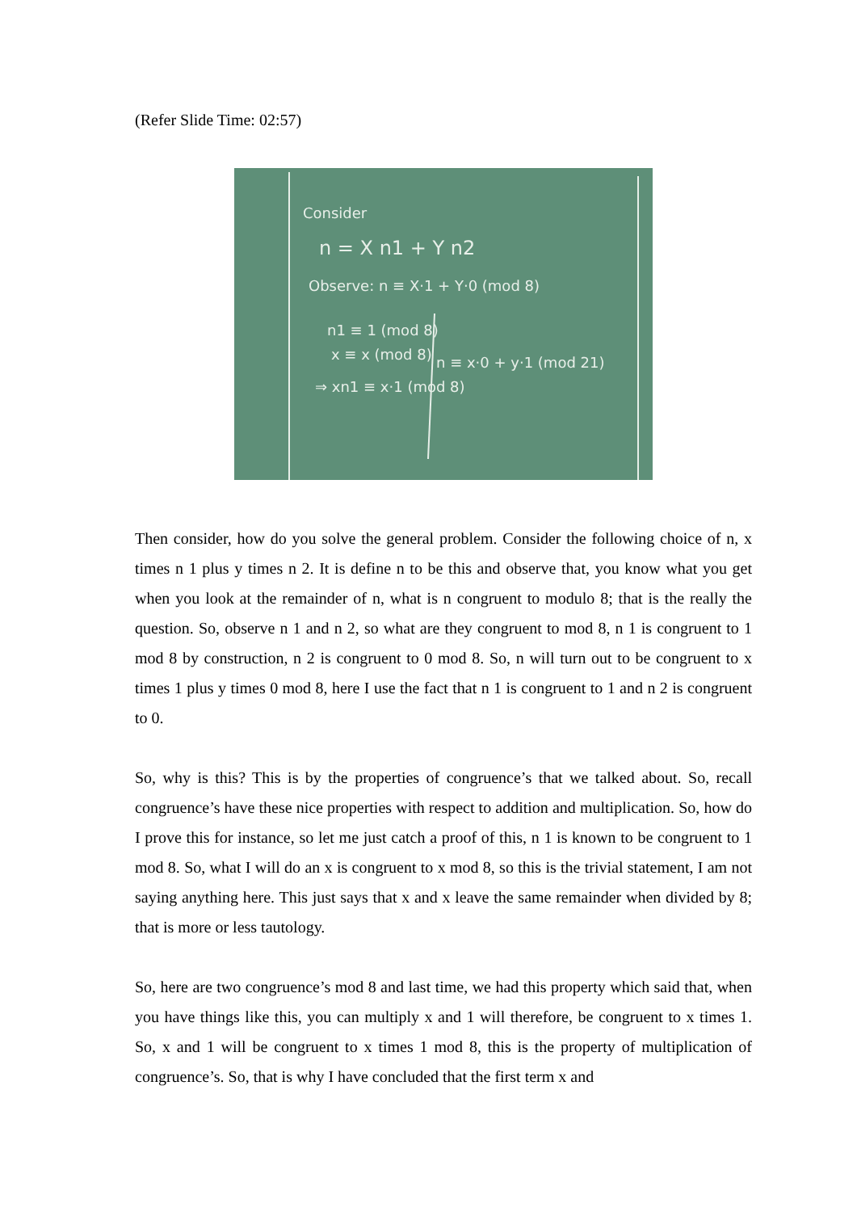(Refer Slide Time: 02:57)
Consider
n = X n1 + Y n2
Observe: n ≡ X·1 + Y·0 (mod 8)
n1 ≡ 1 (mod 8)
x ≡ x (mod 8)
⇒ xn1 ≡ x·1 (mod 8)
n ≡ x·0 + y·1 (mod 21)
Then consider, how do you solve the general problem. Consider the following choice of n, x times n 1 plus y times n 2. It is define n to be this and observe that, you know what you get when you look at the remainder of n, what is n congruent to modulo 8; that is the really the question. So, observe n 1 and n 2, so what are they congruent to mod 8, n 1 is congruent to 1 mod 8 by construction, n 2 is congruent to 0 mod 8. So, n will turn out to be congruent to x times 1 plus y times 0 mod 8, here I use the fact that n 1 is congruent to 1 and n 2 is congruent to 0.
So, why is this? This is by the properties of congruence’s that we talked about. So, recall congruence’s have these nice properties with respect to addition and multiplication. So, how do I prove this for instance, so let me just catch a proof of this, n 1 is known to be congruent to 1 mod 8. So, what I will do an x is congruent to x mod 8, so this is the trivial statement, I am not saying anything here. This just says that x and x leave the same remainder when divided by 8; that is more or less tautology.
So, here are two congruence’s mod 8 and last time, we had this property which said that, when you have things like this, you can multiply x and 1 will therefore, be congruent to x times 1. So, x and 1 will be congruent to x times 1 mod 8, this is the property of multiplication of congruence’s. So, that is why I have concluded that the first term x and